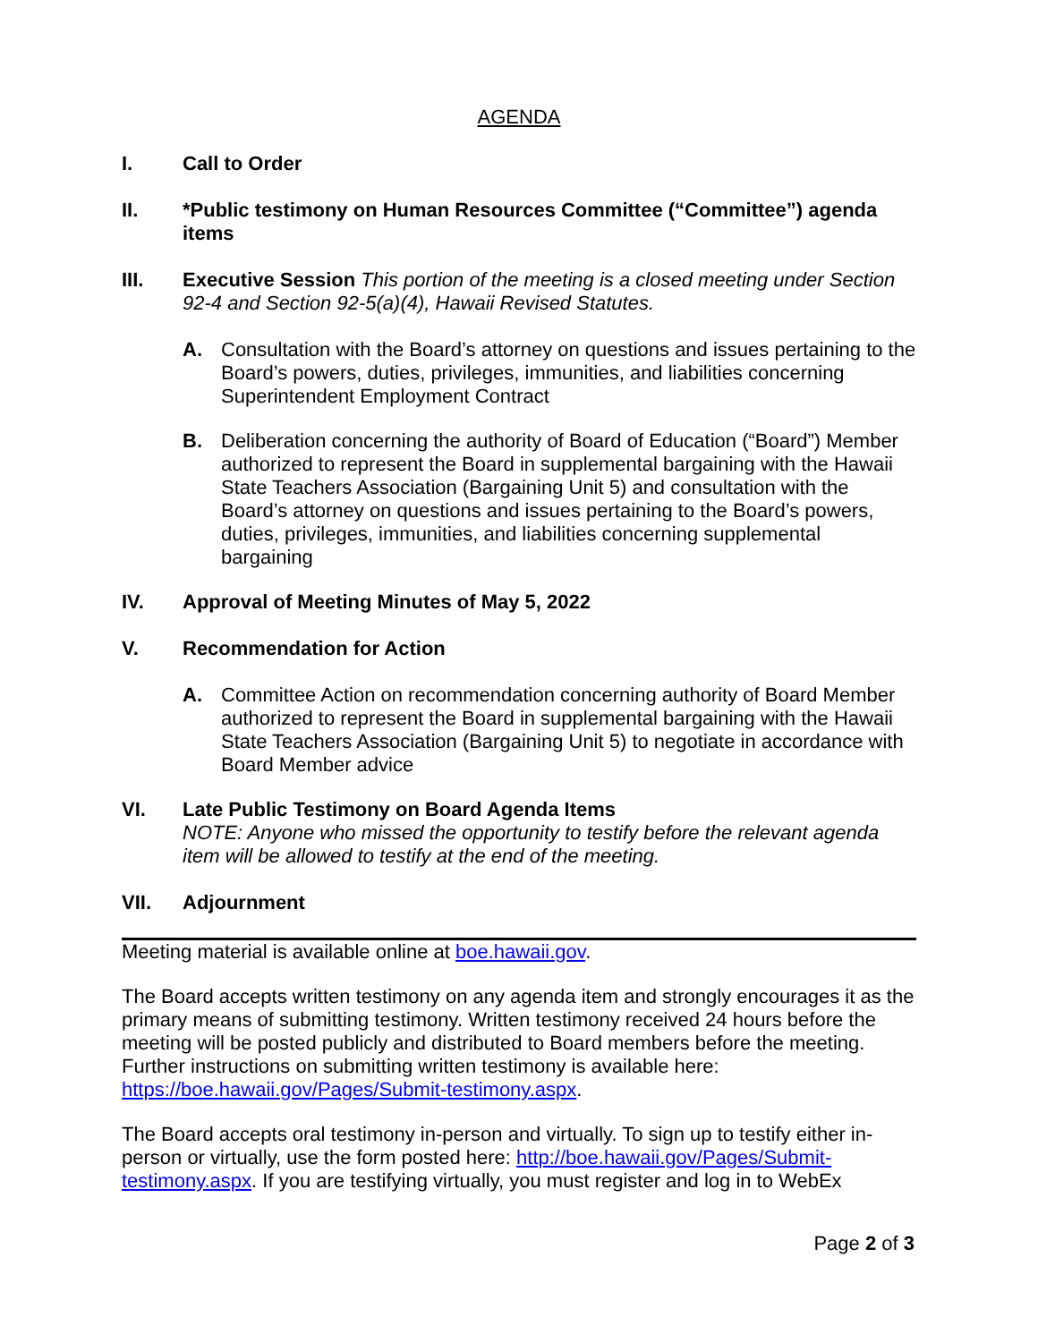AGENDA
I. Call to Order
II. *Public testimony on Human Resources Committee (“Committee”) agenda items
III. Executive Session This portion of the meeting is a closed meeting under Section 92-4 and Section 92-5(a)(4), Hawaii Revised Statutes.
A. Consultation with the Board’s attorney on questions and issues pertaining to the Board’s powers, duties, privileges, immunities, and liabilities concerning Superintendent Employment Contract
B. Deliberation concerning the authority of Board of Education (“Board”) Member authorized to represent the Board in supplemental bargaining with the Hawaii State Teachers Association (Bargaining Unit 5) and consultation with the Board’s attorney on questions and issues pertaining to the Board’s powers, duties, privileges, immunities, and liabilities concerning supplemental bargaining
IV. Approval of Meeting Minutes of May 5, 2022
V. Recommendation for Action
A. Committee Action on recommendation concerning authority of Board Member authorized to represent the Board in supplemental bargaining with the Hawaii State Teachers Association (Bargaining Unit 5) to negotiate in accordance with Board Member advice
VI. Late Public Testimony on Board Agenda Items
NOTE: Anyone who missed the opportunity to testify before the relevant agenda item will be allowed to testify at the end of the meeting.
VII. Adjournment
Meeting material is available online at boe.hawaii.gov.
The Board accepts written testimony on any agenda item and strongly encourages it as the primary means of submitting testimony. Written testimony received 24 hours before the meeting will be posted publicly and distributed to Board members before the meeting. Further instructions on submitting written testimony is available here: https://boe.hawaii.gov/Pages/Submit-testimony.aspx.
The Board accepts oral testimony in-person and virtually. To sign up to testify either in-person or virtually, use the form posted here: http://boe.hawaii.gov/Pages/Submit-testimony.aspx. If you are testifying virtually, you must register and log in to WebEx
Page 2 of 3